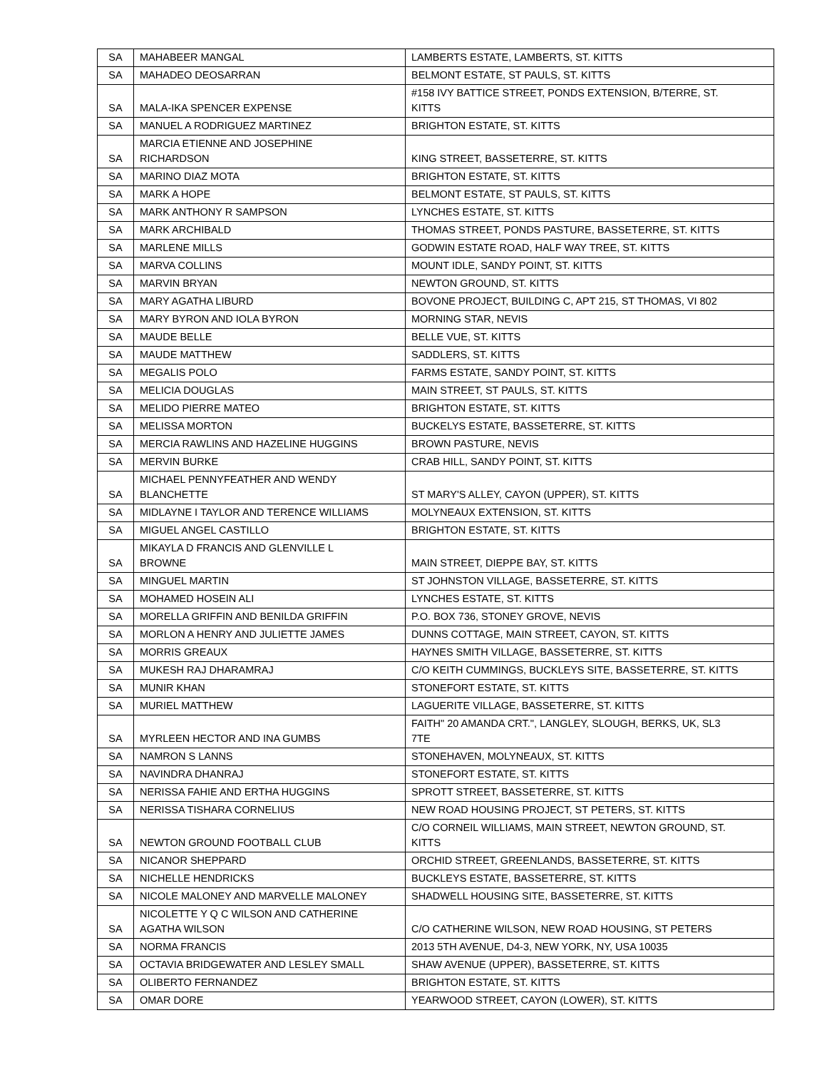| SA | MAHABEER MANGAL | LAMBERTS ESTATE, LAMBERTS, ST. KITTS |
| SA | MAHADEO DEOSARRAN | BELMONT ESTATE, ST PAULS, ST. KITTS |
| SA | MALA-IKA SPENCER EXPENSE | #158 IVY BATTICE STREET, PONDS EXTENSION, B/TERRE, ST. KITTS |
| SA | MANUEL A RODRIGUEZ MARTINEZ | BRIGHTON ESTATE, ST. KITTS |
| SA | MARCIA ETIENNE AND JOSEPHINE RICHARDSON | KING STREET, BASSETERRE, ST. KITTS |
| SA | MARINO DIAZ MOTA | BRIGHTON ESTATE, ST. KITTS |
| SA | MARK A HOPE | BELMONT ESTATE, ST PAULS, ST. KITTS |
| SA | MARK ANTHONY R SAMPSON | LYNCHES ESTATE, ST. KITTS |
| SA | MARK ARCHIBALD | THOMAS STREET, PONDS PASTURE, BASSETERRE, ST. KITTS |
| SA | MARLENE MILLS | GODWIN ESTATE ROAD, HALF WAY TREE, ST. KITTS |
| SA | MARVA COLLINS | MOUNT IDLE, SANDY POINT, ST. KITTS |
| SA | MARVIN BRYAN | NEWTON GROUND, ST. KITTS |
| SA | MARY AGATHA LIBURD | BOVONE PROJECT, BUILDING C, APT 215, ST THOMAS, VI 802 |
| SA | MARY BYRON AND IOLA BYRON | MORNING STAR, NEVIS |
| SA | MAUDE BELLE | BELLE VUE, ST. KITTS |
| SA | MAUDE MATTHEW | SADDLERS, ST. KITTS |
| SA | MEGALIS POLO | FARMS ESTATE, SANDY POINT, ST. KITTS |
| SA | MELICIA DOUGLAS | MAIN STREET, ST PAULS, ST. KITTS |
| SA | MELIDO PIERRE MATEO | BRIGHTON ESTATE, ST. KITTS |
| SA | MELISSA MORTON | BUCKELYS ESTATE, BASSETERRE, ST. KITTS |
| SA | MERCIA RAWLINS AND HAZELINE HUGGINS | BROWN PASTURE, NEVIS |
| SA | MERVIN BURKE | CRAB HILL, SANDY POINT, ST. KITTS |
| SA | MICHAEL PENNYFEATHER AND WENDY BLANCHETTE | ST MARY'S ALLEY, CAYON (UPPER), ST. KITTS |
| SA | MIDLAYNE I TAYLOR AND TERENCE WILLIAMS | MOLYNEAUX EXTENSION, ST. KITTS |
| SA | MIGUEL ANGEL CASTILLO | BRIGHTON ESTATE, ST. KITTS |
| SA | MIKAYLA D FRANCIS AND GLENVILLE L BROWNE | MAIN STREET, DIEPPE BAY, ST. KITTS |
| SA | MINGUEL MARTIN | ST JOHNSTON VILLAGE, BASSETERRE, ST. KITTS |
| SA | MOHAMED HOSEIN ALI | LYNCHES ESTATE, ST. KITTS |
| SA | MORELLA GRIFFIN AND BENILDA GRIFFIN | P.O. BOX 736, STONEY GROVE, NEVIS |
| SA | MORLON A HENRY AND JULIETTE JAMES | DUNNS COTTAGE, MAIN STREET, CAYON, ST. KITTS |
| SA | MORRIS GREAUX | HAYNES SMITH VILLAGE, BASSETERRE, ST. KITTS |
| SA | MUKESH RAJ DHARAMRAJ | C/O KEITH CUMMINGS, BUCKLEYS SITE, BASSETERRE, ST. KITTS |
| SA | MUNIR KHAN | STONEFORT ESTATE, ST. KITTS |
| SA | MURIEL MATTHEW | LAGUERITE VILLAGE, BASSETERRE, ST. KITTS |
| SA | MYRLEEN HECTOR AND INA GUMBS | FAITH" 20 AMANDA CRT.", LANGLEY, SLOUGH, BERKS, UK, SL3 7TE |
| SA | NAMRON S LANNS | STONEHAVEN, MOLYNEAUX, ST. KITTS |
| SA | NAVINDRA DHANRAJ | STONEFORT ESTATE, ST. KITTS |
| SA | NERISSA FAHIE AND ERTHA HUGGINS | SPROTT STREET, BASSETERRE, ST. KITTS |
| SA | NERISSA TISHARA CORNELIUS | NEW ROAD HOUSING PROJECT, ST PETERS, ST. KITTS |
| SA | NEWTON GROUND FOOTBALL CLUB | C/O CORNEIL WILLIAMS, MAIN STREET, NEWTON GROUND, ST. KITTS |
| SA | NICANOR SHEPPARD | ORCHID STREET, GREENLANDS, BASSETERRE, ST. KITTS |
| SA | NICHELLE HENDRICKS | BUCKLEYS ESTATE, BASSETERRE, ST. KITTS |
| SA | NICOLE MALONEY AND MARVELLE MALONEY | SHADWELL HOUSING SITE, BASSETERRE, ST. KITTS |
| SA | NICOLETTE Y Q C WILSON AND CATHERINE AGATHA WILSON | C/O CATHERINE WILSON, NEW ROAD HOUSING, ST PETERS |
| SA | NORMA FRANCIS | 2013 5TH AVENUE, D4-3, NEW YORK, NY, USA 10035 |
| SA | OCTAVIA BRIDGEWATER AND LESLEY SMALL | SHAW AVENUE (UPPER), BASSETERRE, ST. KITTS |
| SA | OLIBERTO FERNANDEZ | BRIGHTON ESTATE, ST. KITTS |
| SA | OMAR DORE | YEARWOOD STREET, CAYON (LOWER), ST. KITTS |